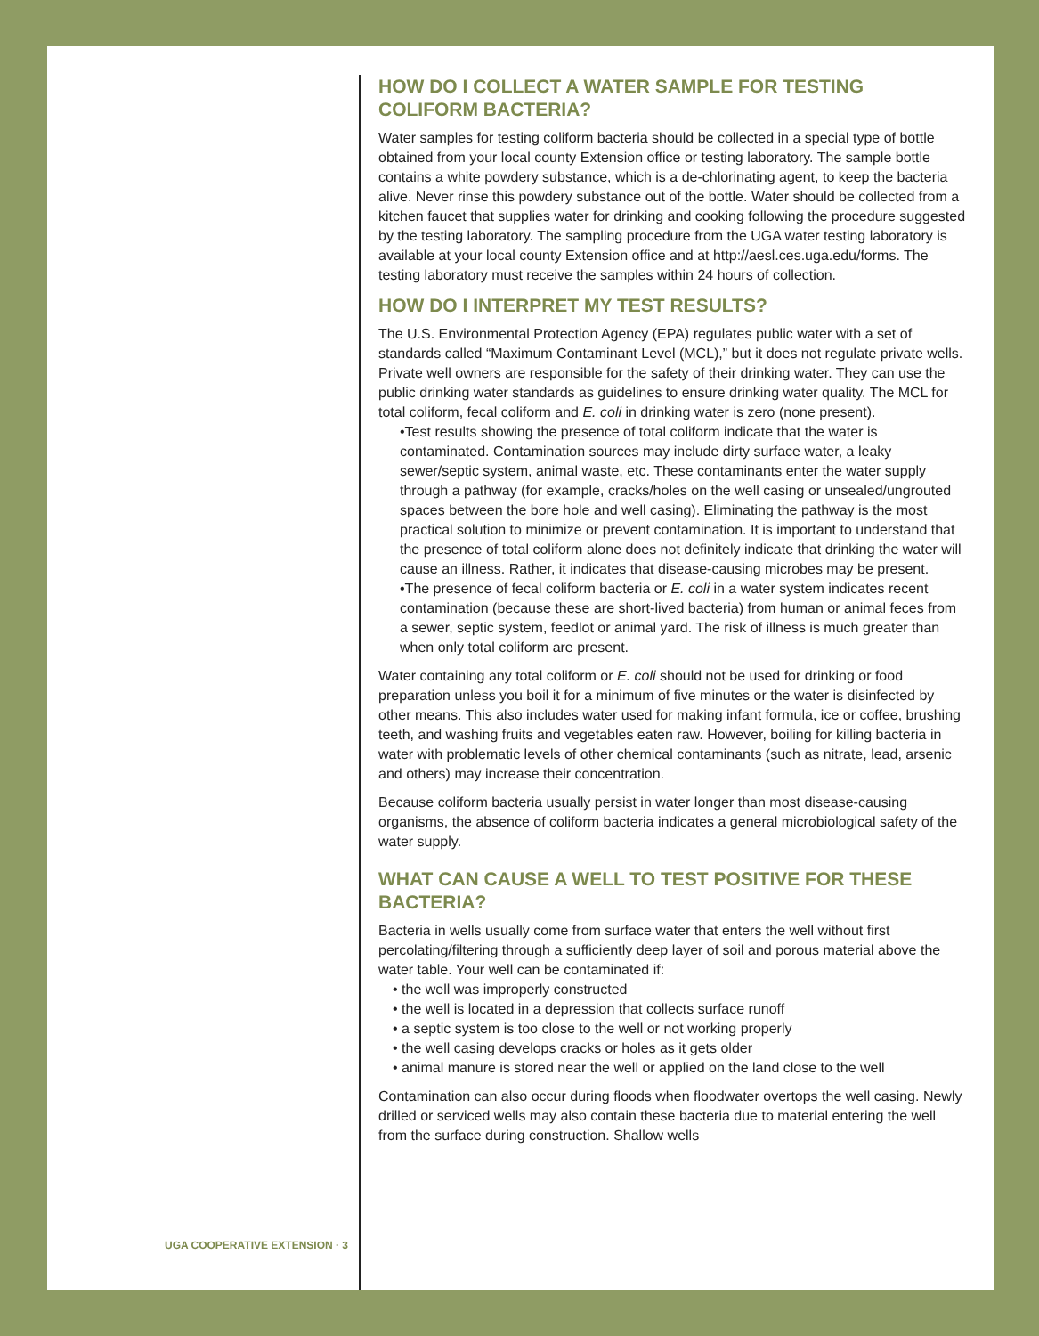UGA COOPERATIVE EXTENSION · 3
HOW DO I COLLECT A WATER SAMPLE FOR TESTING COLIFORM BACTERIA?
Water samples for testing coliform bacteria should be collected in a special type of bottle obtained from your local county Extension office or testing laboratory. The sample bottle contains a white powdery substance, which is a de-chlorinating agent, to keep the bacteria alive. Never rinse this powdery substance out of the bottle. Water should be collected from a kitchen faucet that supplies water for drinking and cooking following the procedure suggested by the testing laboratory. The sampling procedure from the UGA water testing laboratory is available at your local county Extension office and at http://aesl.ces.uga.edu/forms. The testing laboratory must receive the samples within 24 hours of collection.
HOW DO I INTERPRET MY TEST RESULTS?
The U.S. Environmental Protection Agency (EPA) regulates public water with a set of standards called “Maximum Contaminant Level (MCL),” but it does not regulate private wells. Private well owners are responsible for the safety of their drinking water. They can use the public drinking water standards as guidelines to ensure drinking water quality. The MCL for total coliform, fecal coliform and E. coli in drinking water is zero (none present).
•Test results showing the presence of total coliform indicate that the water is contaminated. Contamination sources may include dirty surface water, a leaky sewer/septic system, animal waste, etc. These contaminants enter the water supply through a pathway (for example, cracks/holes on the well casing or unsealed/ungrouted spaces between the bore hole and well casing). Eliminating the pathway is the most practical solution to minimize or prevent contamination. It is important to understand that the presence of total coliform alone does not definitely indicate that drinking the water will cause an illness. Rather, it indicates that disease-causing microbes may be present.
•The presence of fecal coliform bacteria or E. coli in a water system indicates recent contamination (because these are short-lived bacteria) from human or animal feces from a sewer, septic system, feedlot or animal yard. The risk of illness is much greater than when only total coliform are present.
Water containing any total coliform or E. coli should not be used for drinking or food preparation unless you boil it for a minimum of five minutes or the water is disinfected by other means. This also includes water used for making infant formula, ice or coffee, brushing teeth, and washing fruits and vegetables eaten raw. However, boiling for killing bacteria in water with problematic levels of other chemical contaminants (such as nitrate, lead, arsenic and others) may increase their concentration.
Because coliform bacteria usually persist in water longer than most disease-causing organisms, the absence of coliform bacteria indicates a general microbiological safety of the water supply.
WHAT CAN CAUSE A WELL TO TEST POSITIVE FOR THESE BACTERIA?
Bacteria in wells usually come from surface water that enters the well without first percolating/filtering through a sufficiently deep layer of soil and porous material above the water table. Your well can be contaminated if:
• the well was improperly constructed
• the well is located in a depression that collects surface runoff
• a septic system is too close to the well or not working properly
• the well casing develops cracks or holes as it gets older
• animal manure is stored near the well or applied on the land close to the well
Contamination can also occur during floods when floodwater overtops the well casing. Newly drilled or serviced wells may also contain these bacteria due to material entering the well from the surface during construction. Shallow wells